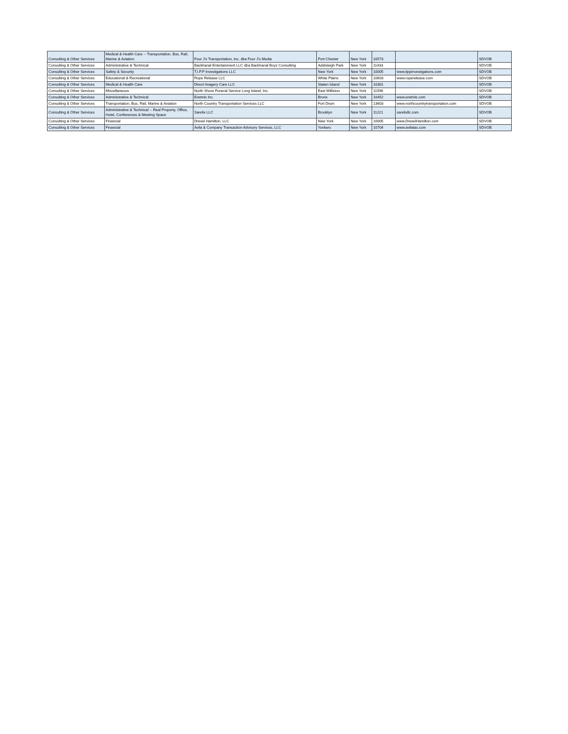| Consulting & Other Services | Medical & Health Care -- Transportation, Bus, Rail, Marine & Aviation | Four J's Transportation, Inc. dba Four J's Media | Port Chester | New York | 10573 | | SDVOB |
| Consulting & Other Services | Administrative & Technical | Backhanal Entertainment LLC dba Backhanal Boyz Consulting | Addisleigh Park | New York | 11433 | | SDVOB |
| Consulting & Other Services | Safety & Security | T.I.P.P Investigations LLC | New York | New York | 10005 | www.tippinvestigations.com | SDVOB |
| Consulting & Other Services | Educational & Recreational | Rope Release LLC | White Plains | New York | 10603 | www.roperelease.com | SDVOB |
| Consulting & Other Services | Medical & Health Care | Direct Imagery Care LLC | Staten Island | New York | 10301 | | SDVOB |
| Consulting & Other Services | Miscellaneous | North Shore Funeral Service Long Island, Inc. | East Williston | New York | 11596 | | SDVOB |
| Consulting & Other Services | Administrative & Technical | Eretmis Inc. | Bronx | New York | 10452 | www.eretmis.com | SDVOB |
| Consulting & Other Services | Transportation, Bus, Rail, Marine & Aviation | North Country Transportation Services LLC | Fort Drum | New York | 13603 | www.northcountrytransportation.com | SDVOB |
| Consulting & Other Services | Administrative & Technical -- Real Property, Office, Hotel, Conferences & Meeting Space | Sarelix LLC | Brooklyn | New York | 11221 | sarelixllc.com | SDVOB |
| Consulting & Other Services | Financial | Drexel Hamilton, LLC | New York | New York | 10005 | www.DrexelHamilton.com | SDVOB |
| Consulting & Other Services | Financial | Avila & Company Transaction Advisory Services, LLC | Yonkers | New York | 10704 | www.avilatas.com | SDVOB |